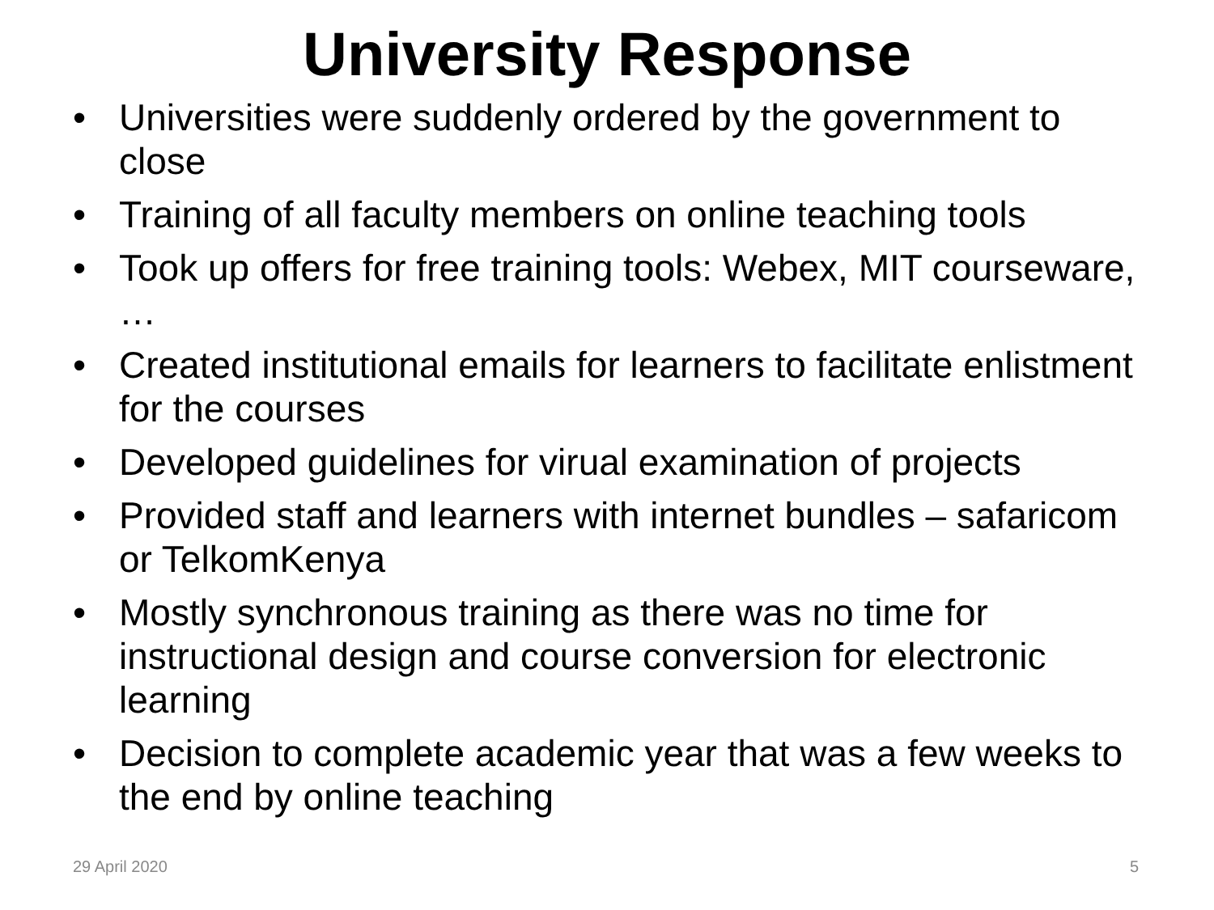University Response
• Universities were suddenly ordered by the government to close
• Training of all faculty members on online teaching tools
• Took up offers for free training tools: Webex, MIT courseware, …
• Created institutional emails for learners to facilitate enlistment for the courses
• Developed guidelines for virual examination of projects
• Provided staff and learners with internet bundles – safaricom or TelkomKenya
• Mostly synchronous training as there was no time for instructional design and course conversion for electronic learning
• Decision to complete academic year that was a few weeks to the end by online teaching
29 April 2020 5